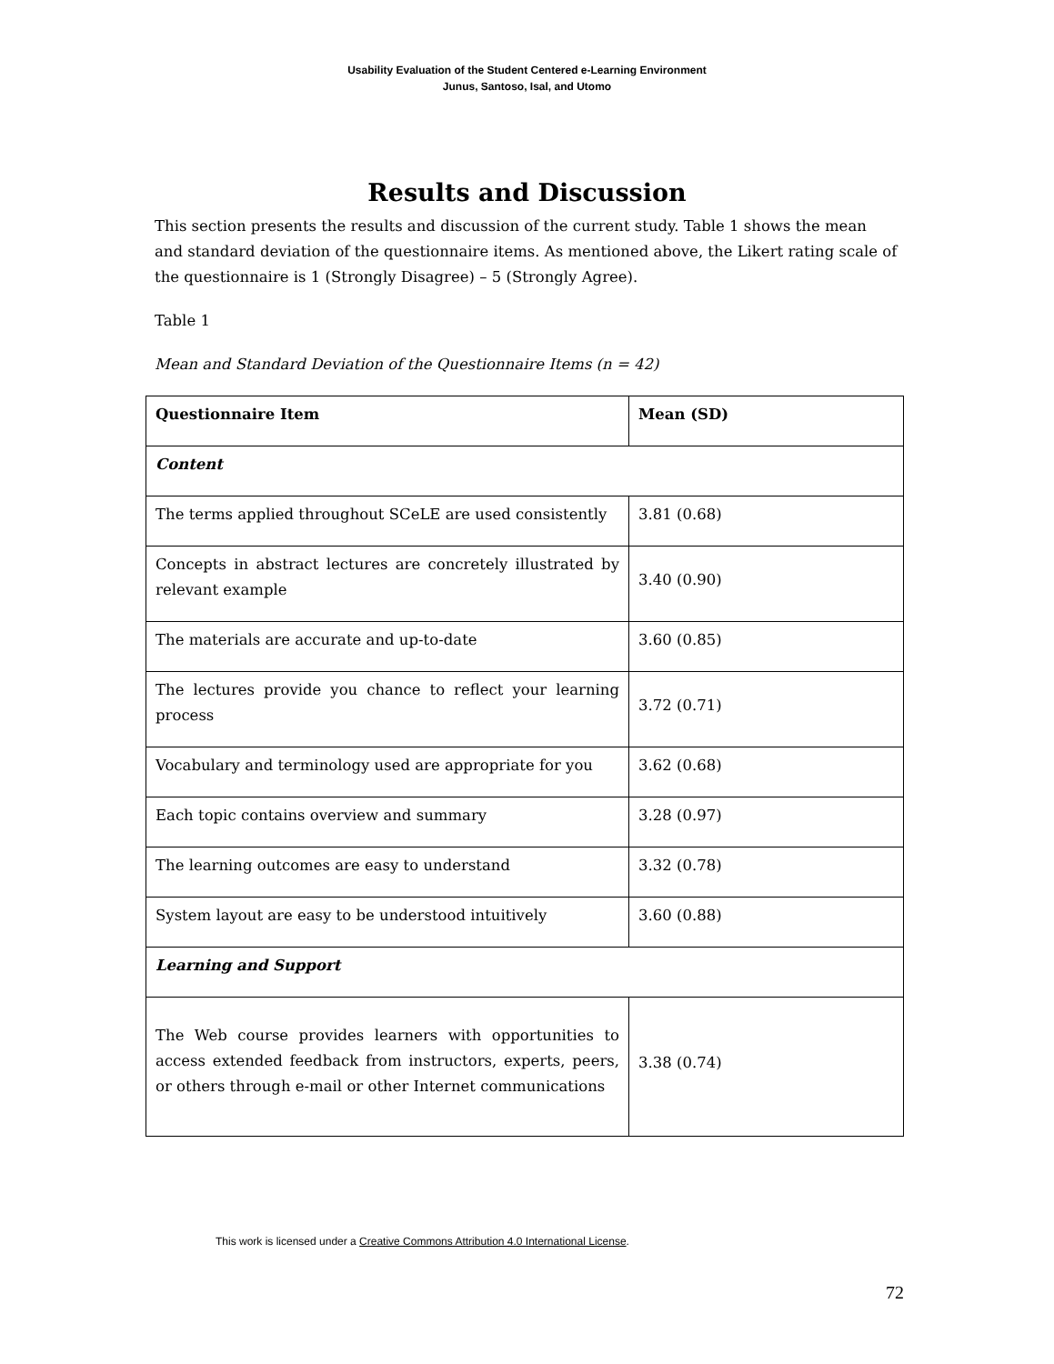Usability Evaluation of the Student Centered e-Learning Environment
Junus, Santoso, Isal, and Utomo
Results and Discussion
This section presents the results and discussion of the current study. Table 1 shows the mean and standard deviation of the questionnaire items. As mentioned above, the Likert rating scale of the questionnaire is 1 (Strongly Disagree) – 5 (Strongly Agree).
Table 1
Mean and Standard Deviation of the Questionnaire Items (n = 42)
| Questionnaire Item | Mean (SD) |
| --- | --- |
| Content | |
| The terms applied throughout SCeLE are used consistently | 3.81 (0.68) |
| Concepts in abstract lectures are concretely illustrated by relevant example | 3.40 (0.90) |
| The materials are accurate and up-to-date | 3.60 (0.85) |
| The lectures provide you chance to reflect your learning process | 3.72 (0.71) |
| Vocabulary and terminology used are appropriate for you | 3.62 (0.68) |
| Each topic contains overview and summary | 3.28 (0.97) |
| The learning outcomes are easy to understand | 3.32 (0.78) |
| System layout are easy to be understood intuitively | 3.60 (0.88) |
| Learning and Support | |
| The Web course provides learners with opportunities to access extended feedback from instructors, experts, peers, or others through e-mail or other Internet communications | 3.38 (0.74) |
This work is licensed under a Creative Commons Attribution 4.0 International License.
72